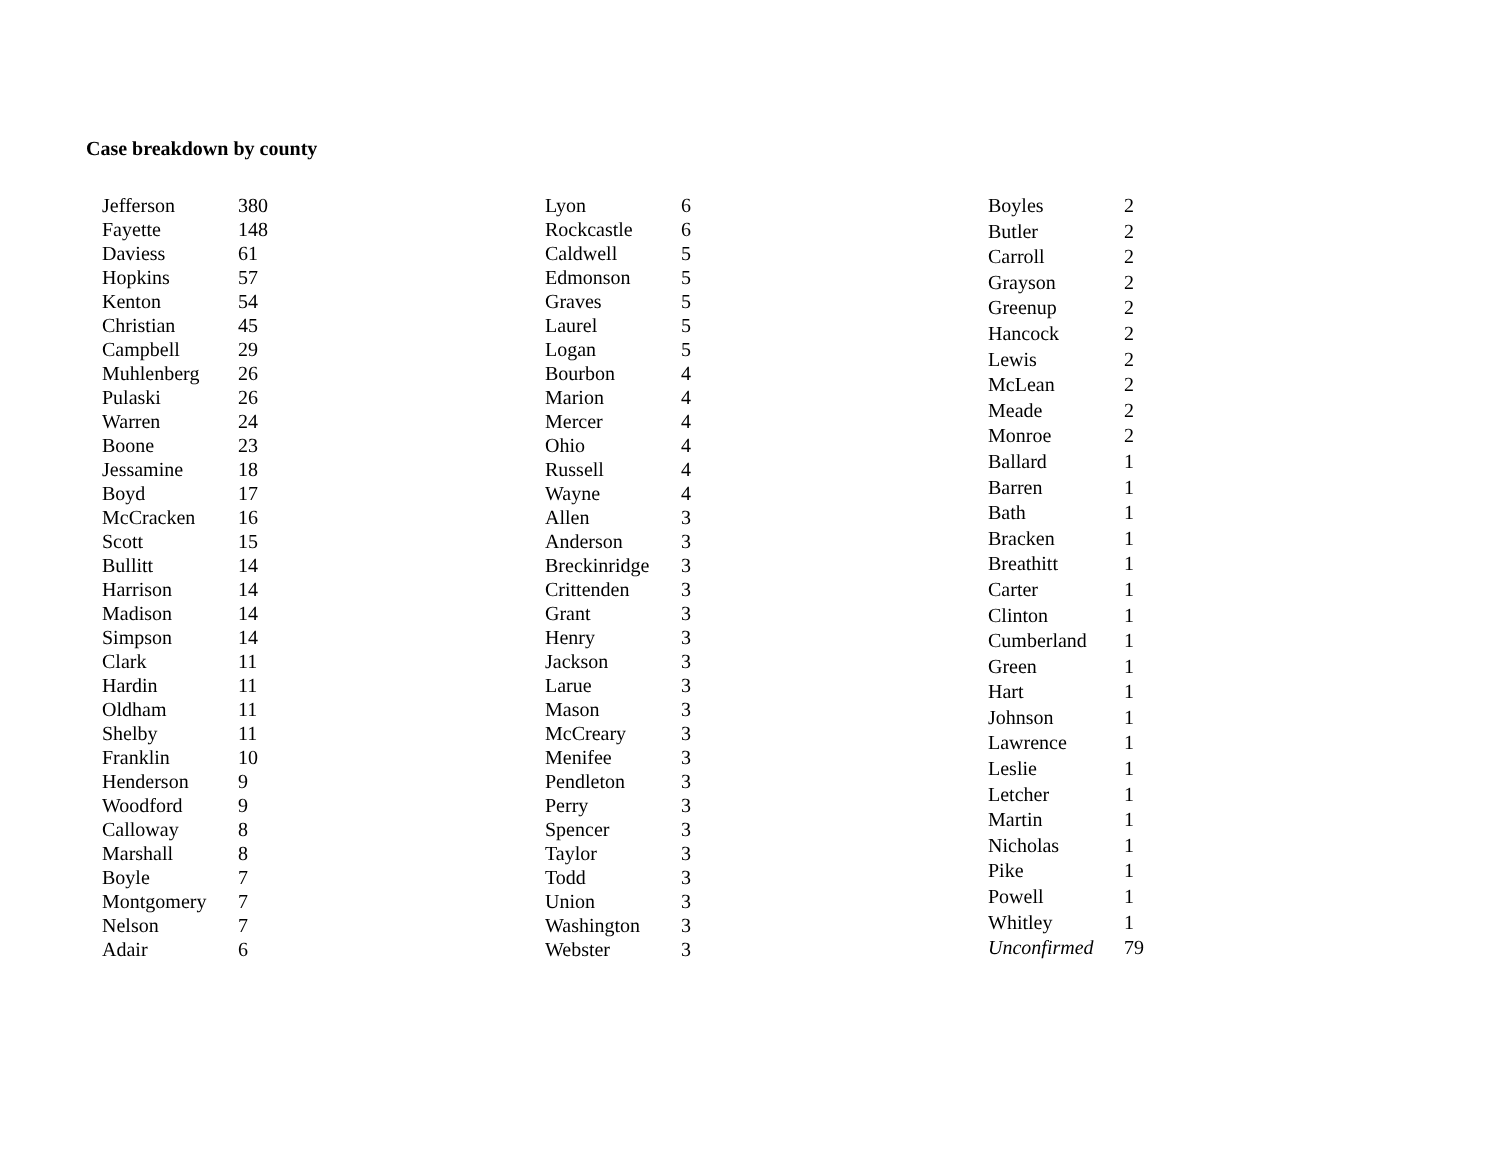Case breakdown by county
| Jefferson | 380 |
| Fayette | 148 |
| Daviess | 61 |
| Hopkins | 57 |
| Kenton | 54 |
| Christian | 45 |
| Campbell | 29 |
| Muhlenberg | 26 |
| Pulaski | 26 |
| Warren | 24 |
| Boone | 23 |
| Jessamine | 18 |
| Boyd | 17 |
| McCracken | 16 |
| Scott | 15 |
| Bullitt | 14 |
| Harrison | 14 |
| Madison | 14 |
| Simpson | 14 |
| Clark | 11 |
| Hardin | 11 |
| Oldham | 11 |
| Shelby | 11 |
| Franklin | 10 |
| Henderson | 9 |
| Woodford | 9 |
| Calloway | 8 |
| Marshall | 8 |
| Boyle | 7 |
| Montgomery | 7 |
| Nelson | 7 |
| Adair | 6 |
| Lyon | 6 |
| Rockcastle | 6 |
| Caldwell | 5 |
| Edmonson | 5 |
| Graves | 5 |
| Laurel | 5 |
| Logan | 5 |
| Bourbon | 4 |
| Marion | 4 |
| Mercer | 4 |
| Ohio | 4 |
| Russell | 4 |
| Wayne | 4 |
| Allen | 3 |
| Anderson | 3 |
| Breckinridge | 3 |
| Crittenden | 3 |
| Grant | 3 |
| Henry | 3 |
| Jackson | 3 |
| Larue | 3 |
| Mason | 3 |
| McCreary | 3 |
| Menifee | 3 |
| Pendleton | 3 |
| Perry | 3 |
| Spencer | 3 |
| Taylor | 3 |
| Todd | 3 |
| Union | 3 |
| Washington | 3 |
| Webster | 3 |
| Boyles | 2 |
| Butler | 2 |
| Carroll | 2 |
| Grayson | 2 |
| Greenup | 2 |
| Hancock | 2 |
| Lewis | 2 |
| McLean | 2 |
| Meade | 2 |
| Monroe | 2 |
| Ballard | 1 |
| Barren | 1 |
| Bath | 1 |
| Bracken | 1 |
| Breathitt | 1 |
| Carter | 1 |
| Clinton | 1 |
| Cumberland | 1 |
| Green | 1 |
| Hart | 1 |
| Johnson | 1 |
| Lawrence | 1 |
| Leslie | 1 |
| Letcher | 1 |
| Martin | 1 |
| Nicholas | 1 |
| Pike | 1 |
| Powell | 1 |
| Whitley | 1 |
| Unconfirmed | 79 |